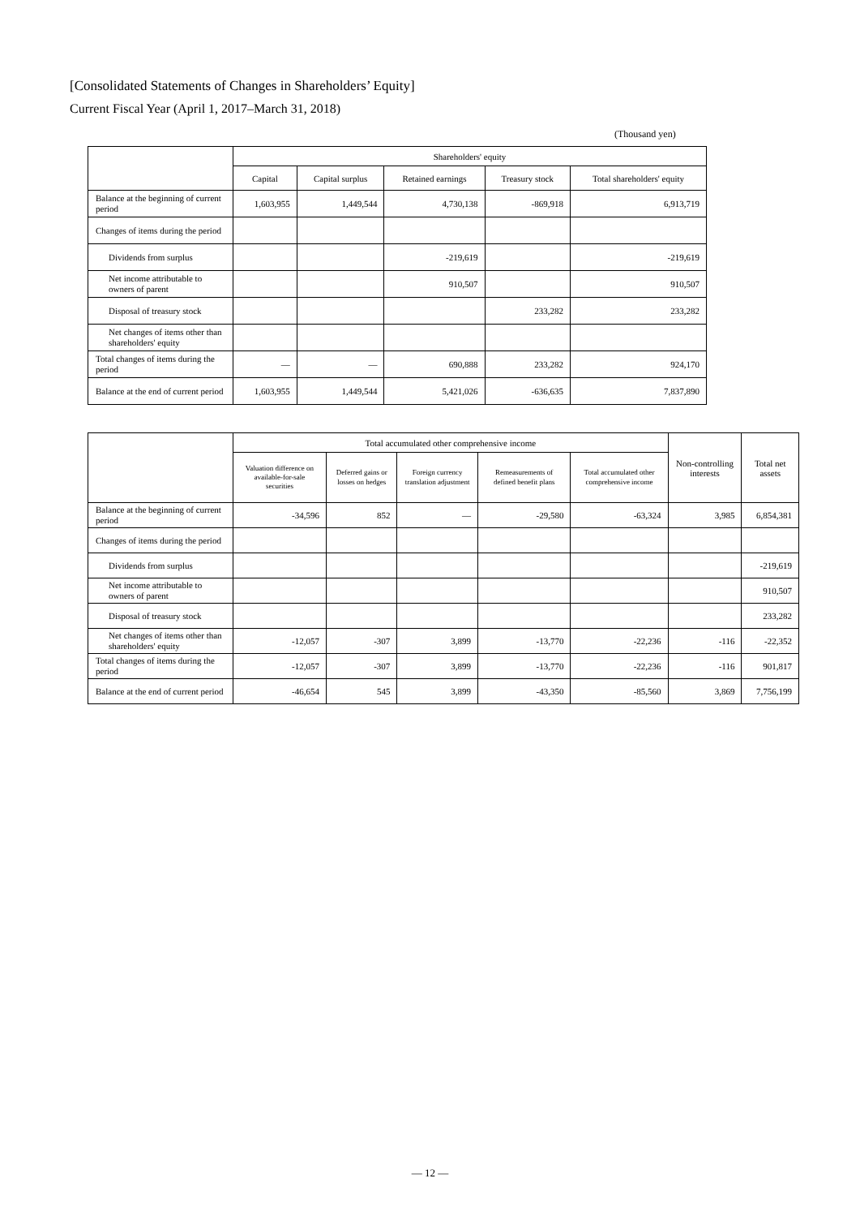[Consolidated Statements of Changes in Shareholders’ Equity]
Current Fiscal Year (April 1, 2017–March 31, 2018)
(Thousand yen)
| | Shareholders' equity | | | | |
| --- | --- | --- | --- | --- | --- |
| | Capital | Capital surplus | Retained earnings | Treasury stock | Total shareholders' equity |
| Balance at the beginning of current period | 1,603,955 | 1,449,544 | 4,730,138 | -869,918 | 6,913,719 |
| Changes of items during the period | | | | | |
| Dividends from surplus | | | -219,619 | | -219,619 |
| Net income attributable to owners of parent | | | 910,507 | | 910,507 |
| Disposal of treasury stock | | | | 233,282 | 233,282 |
| Net changes of items other than shareholders' equity | | | | | |
| Total changes of items during the period | ― | ― | 690,888 | 233,282 | 924,170 |
| Balance at the end of current period | 1,603,955 | 1,449,544 | 5,421,026 | -636,635 | 7,837,890 |
| | Total accumulated other comprehensive income | | | | | Non-controlling interests | Total net assets |
| --- | --- | --- | --- | --- | --- | --- | --- |
| | Valuation difference on available-for-sale securities | Deferred gains or losses on hedges | Foreign currency translation adjustment | Remeasurements of defined benefit plans | Total accumulated other comprehensive income | | |
| Balance at the beginning of current period | -34,596 | 852 | ― | -29,580 | -63,324 | 3,985 | 6,854,381 |
| Changes of items during the period | | | | | | | |
| Dividends from surplus | | | | | | | -219,619 |
| Net income attributable to owners of parent | | | | | | | 910,507 |
| Disposal of treasury stock | | | | | | | 233,282 |
| Net changes of items other than shareholders' equity | -12,057 | -307 | 3,899 | -13,770 | -22,236 | -116 | -22,352 |
| Total changes of items during the period | -12,057 | -307 | 3,899 | -13,770 | -22,236 | -116 | 901,817 |
| Balance at the end of current period | -46,654 | 545 | 3,899 | -43,350 | -85,560 | 3,869 | 7,756,199 |
― 12 ―